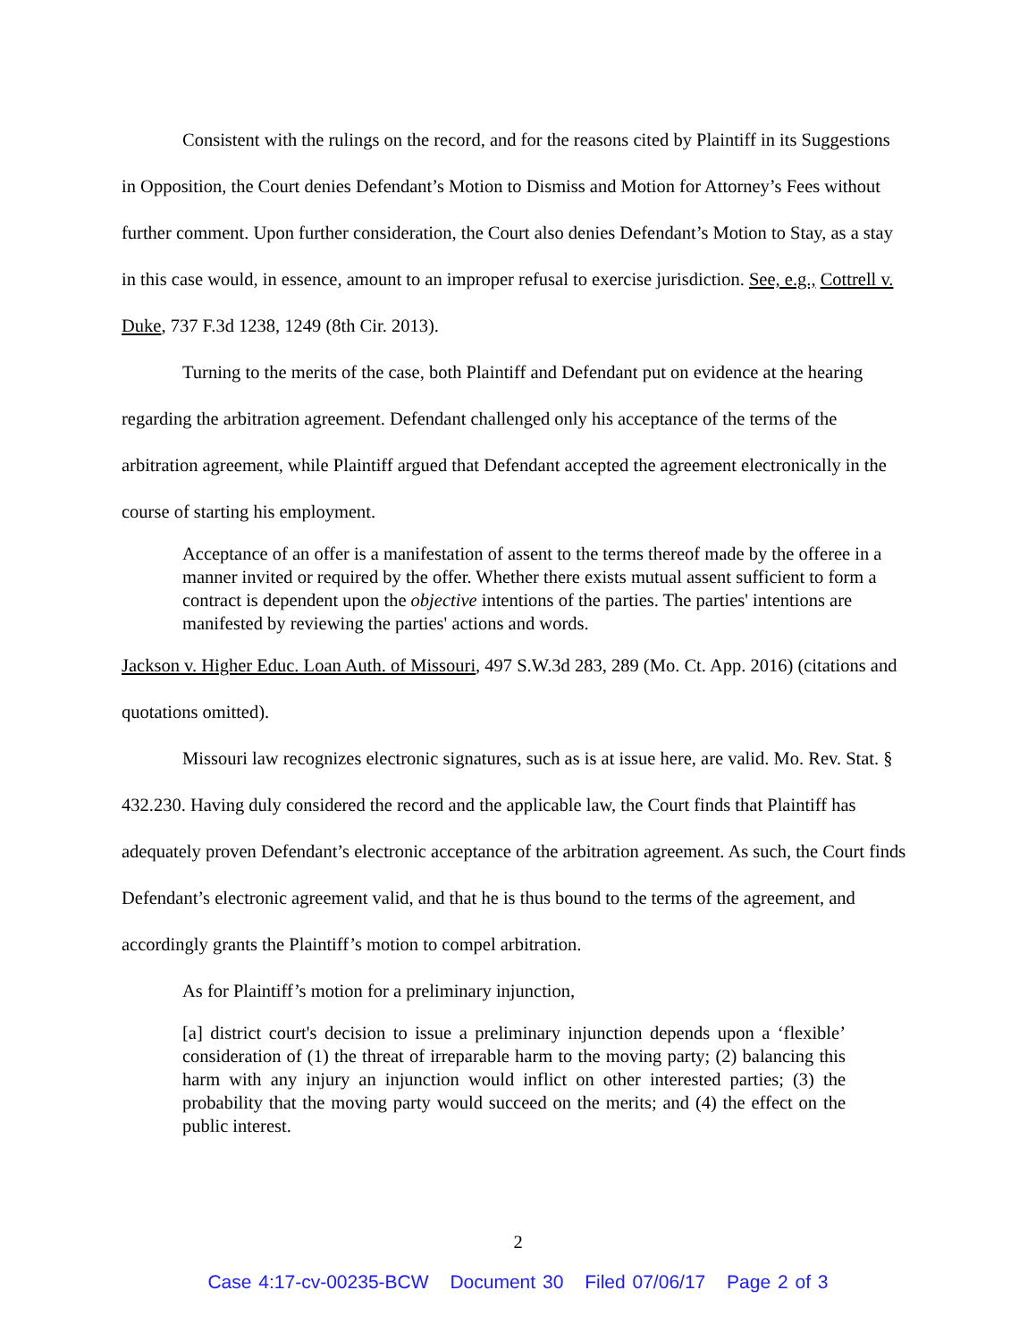Consistent with the rulings on the record, and for the reasons cited by Plaintiff in its Suggestions in Opposition, the Court denies Defendant’s Motion to Dismiss and Motion for Attorney’s Fees without further comment. Upon further consideration, the Court also denies Defendant’s Motion to Stay, as a stay in this case would, in essence, amount to an improper refusal to exercise jurisdiction. See, e.g., Cottrell v. Duke, 737 F.3d 1238, 1249 (8th Cir. 2013).
Turning to the merits of the case, both Plaintiff and Defendant put on evidence at the hearing regarding the arbitration agreement. Defendant challenged only his acceptance of the terms of the arbitration agreement, while Plaintiff argued that Defendant accepted the agreement electronically in the course of starting his employment.
Acceptance of an offer is a manifestation of assent to the terms thereof made by the offeree in a manner invited or required by the offer. Whether there exists mutual assent sufficient to form a contract is dependent upon the objective intentions of the parties. The parties' intentions are manifested by reviewing the parties' actions and words.
Jackson v. Higher Educ. Loan Auth. of Missouri, 497 S.W.3d 283, 289 (Mo. Ct. App. 2016) (citations and quotations omitted).
Missouri law recognizes electronic signatures, such as is at issue here, are valid. Mo. Rev. Stat. § 432.230. Having duly considered the record and the applicable law, the Court finds that Plaintiff has adequately proven Defendant’s electronic acceptance of the arbitration agreement. As such, the Court finds Defendant’s electronic agreement valid, and that he is thus bound to the terms of the agreement, and accordingly grants the Plaintiff’s motion to compel arbitration.
As for Plaintiff’s motion for a preliminary injunction,
[a] district court's decision to issue a preliminary injunction depends upon a ‘flexible’ consideration of (1) the threat of irreparable harm to the moving party; (2) balancing this harm with any injury an injunction would inflict on other interested parties; (3) the probability that the moving party would succeed on the merits; and (4) the effect on the public interest.
2
Case 4:17-cv-00235-BCW Document 30 Filed 07/06/17 Page 2 of 3